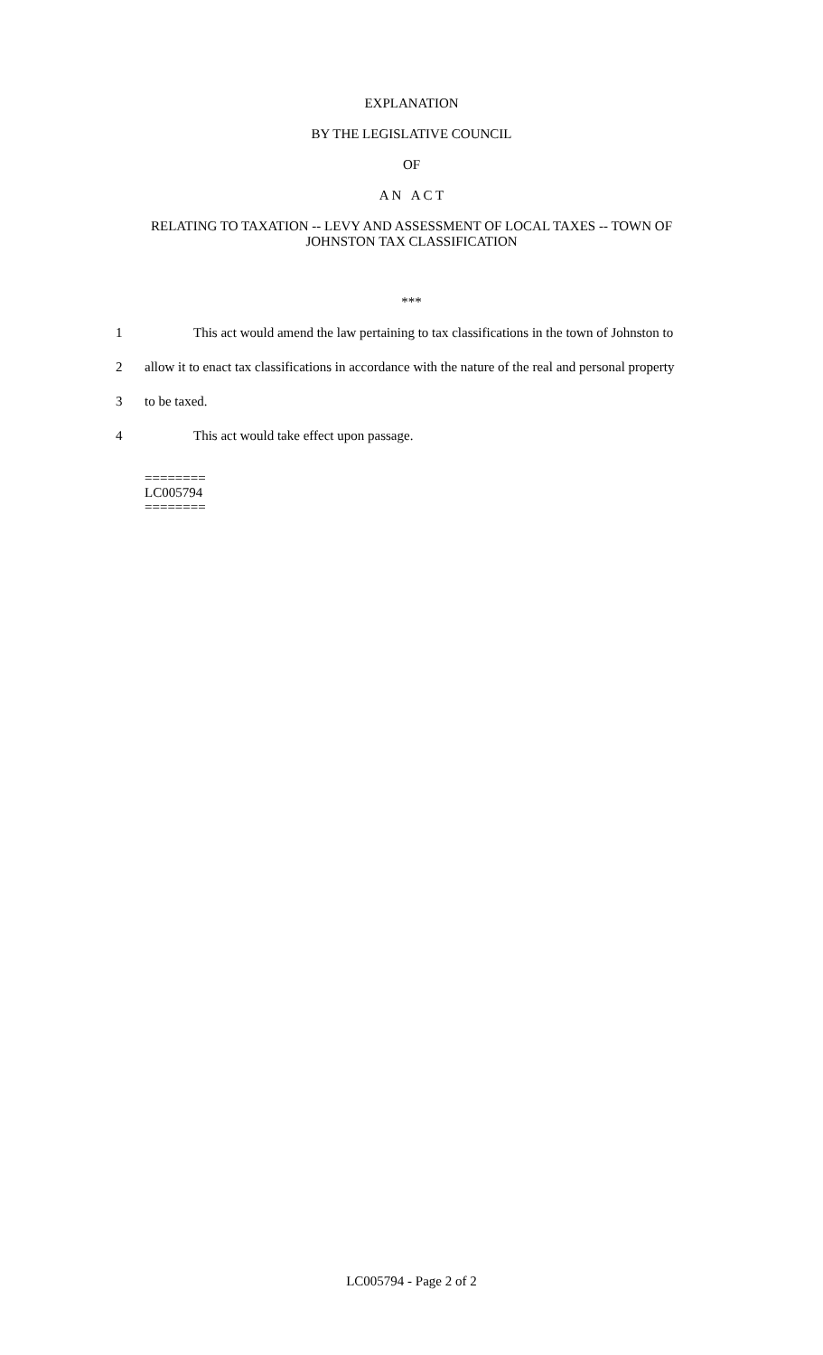EXPLANATION
BY THE LEGISLATIVE COUNCIL
OF
A N A C T
RELATING TO TAXATION -- LEVY AND ASSESSMENT OF LOCAL TAXES -- TOWN OF
JOHNSTON TAX CLASSIFICATION
***
1 This act would amend the law pertaining to tax classifications in the town of Johnston to
2 allow it to enact tax classifications in accordance with the nature of the real and personal property
3 to be taxed.
4 This act would take effect upon passage.
========
LC005794
========
LC005794 - Page 2 of 2